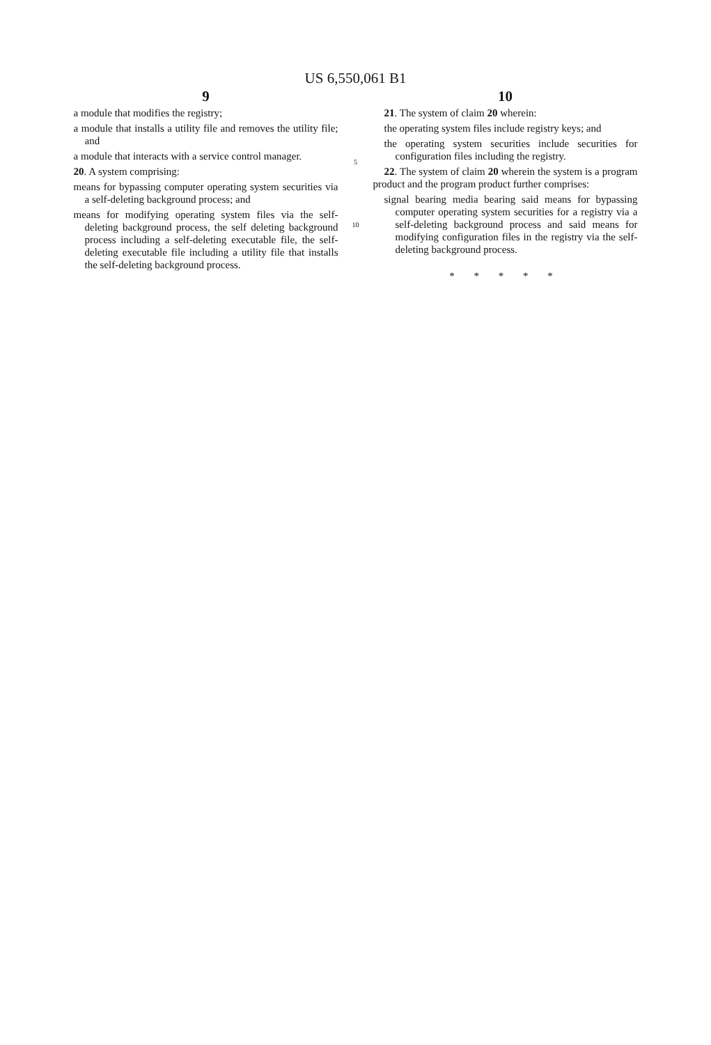US 6,550,061 B1
9
a module that modifies the registry;
a module that installs a utility file and removes the utility file; and
a module that interacts with a service control manager.
20. A system comprising:
means for bypassing computer operating system securities via a self-deleting background process; and
means for modifying operating system files via the self-deleting background process, the self deleting background process including a self-deleting executable file, the self-deleting executable file including a utility file that installs the self-deleting background process.
5
10
10
21. The system of claim 20 wherein:
the operating system files include registry keys; and
the operating system securities include securities for configuration files including the registry.
22. The system of claim 20 wherein the system is a program product and the program product further comprises:
signal bearing media bearing said means for bypassing computer operating system securities for a registry via a self-deleting background process and said means for modifying configuration files in the registry via the self-deleting background process.
* * * * *